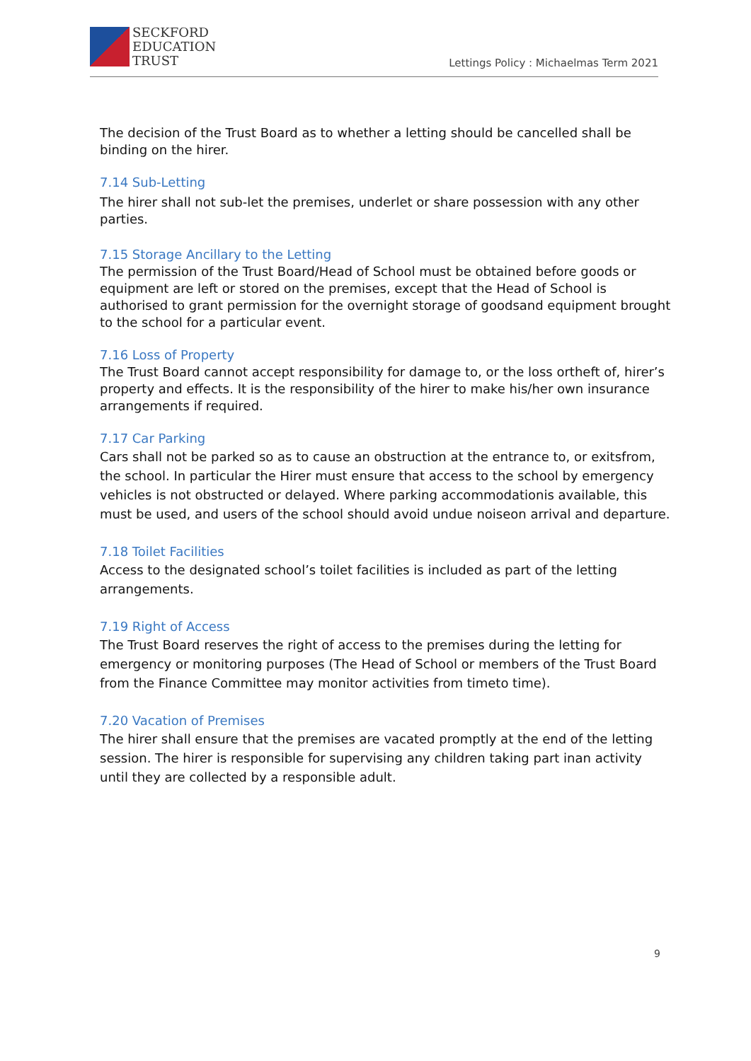SECKFORD
EDUCATION
TRUST
Lettings Policy : Michaelmas Term 2021
The decision of the Trust Board as to whether a letting should be cancelled shall be binding on the hirer.
7.14 Sub-Letting
The hirer shall not sub-let the premises, underlet or share possession with any other parties.
7.15 Storage Ancillary to the Letting
The permission of the Trust Board/Head of School must be obtained before goods or equipment are left or stored on the premises, except that the Head of School is authorised to grant permission for the overnight storage of goodsand equipment brought to the school for a particular event.
7.16 Loss of Property
The Trust Board cannot accept responsibility for damage to, or the loss ortheft of, hirer’s property and effects. It is the responsibility of the hirer to make his/her own insurance arrangements if required.
7.17 Car Parking
Cars shall not be parked so as to cause an obstruction at the entrance to, or exitsfrom, the school. In particular the Hirer must ensure that access to the school by emergency vehicles is not obstructed or delayed. Where parking accommodationis available, this must be used, and users of the school should avoid undue noiseon arrival and departure.
7.18 Toilet Facilities
Access to the designated school’s toilet facilities is included as part of the letting arrangements.
7.19 Right of Access
The Trust Board reserves the right of access to the premises during the letting for emergency or monitoring purposes (The Head of School or members of the Trust Board from the Finance Committee may monitor activities from timeto time).
7.20 Vacation of Premises
The hirer shall ensure that the premises are vacated promptly at the end of the letting session. The hirer is responsible for supervising any children taking part inan activity until they are collected by a responsible adult.
9